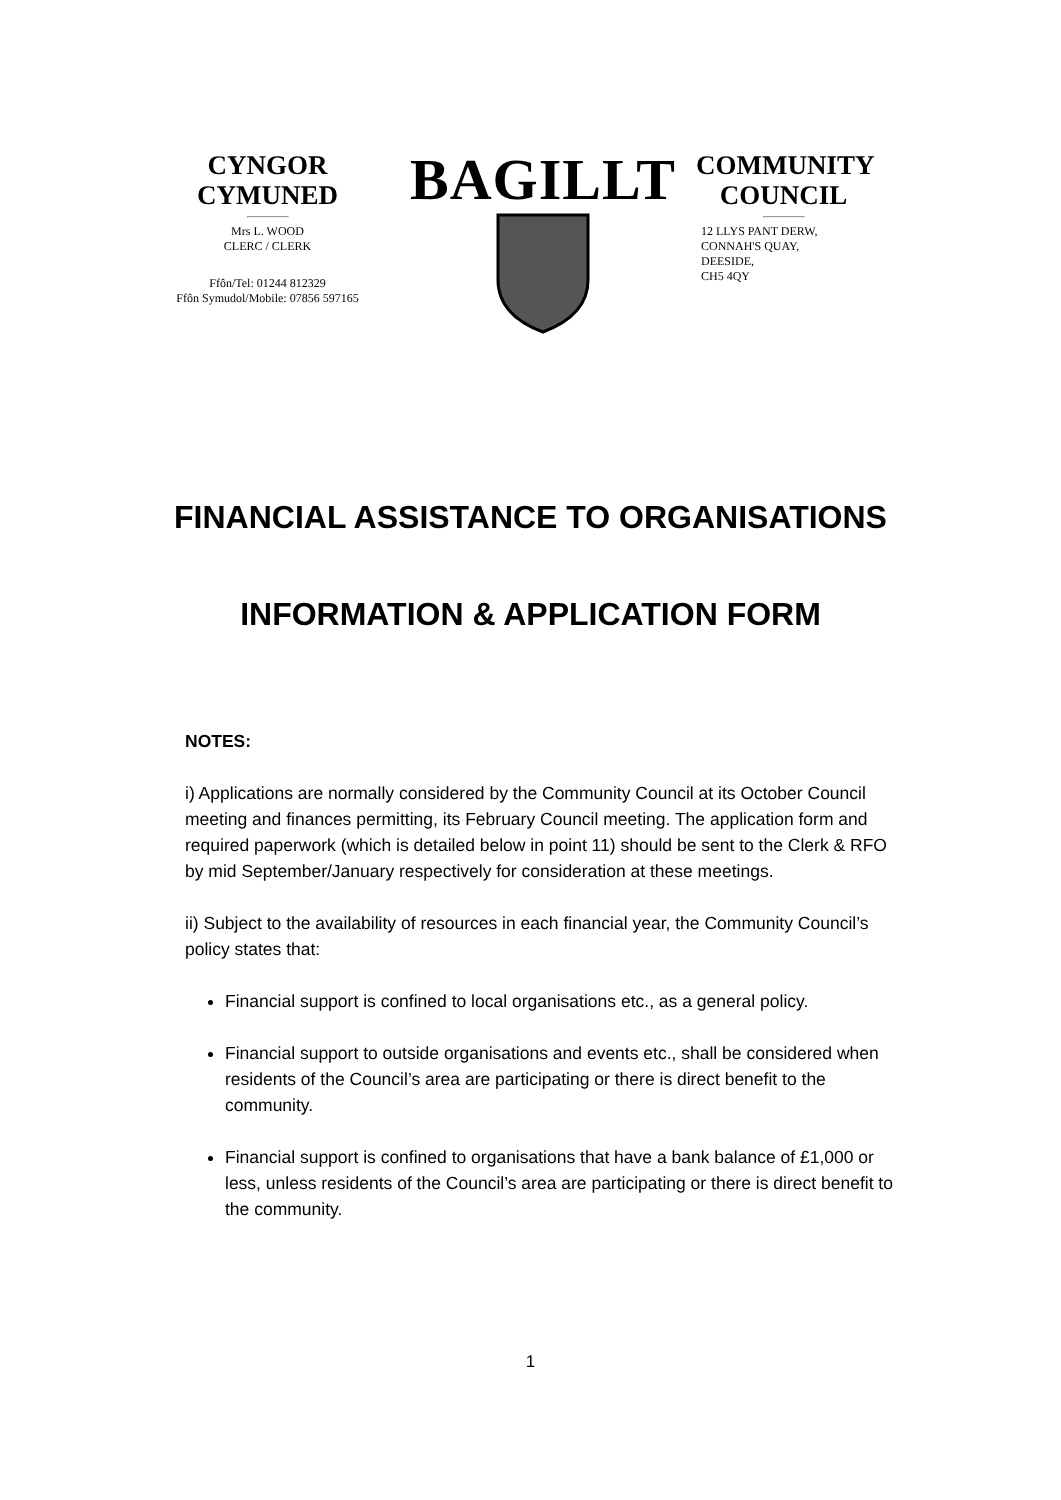CYNGOR
CYMUNED
Mrs L. WOOD
CLERC / CLERK
Ffôn/Tel: 01244 812329
Ffôn Symudol/Mobile: 07856 597165
BAGILLT
COMMUNITY
COUNCIL
12 LLYS PANT DERW,
CONNAH'S QUAY,
DEESIDE,
CH5 4QY
FINANCIAL ASSISTANCE TO ORGANISATIONS
INFORMATION & APPLICATION FORM
NOTES:
i) Applications are normally considered by the Community Council at its October Council meeting and finances permitting, its February Council meeting. The application form and required paperwork (which is detailed below in point 11) should be sent to the Clerk & RFO by mid September/January respectively for consideration at these meetings.
ii) Subject to the availability of resources in each financial year, the Community Council’s policy states that:
Financial support is confined to local organisations etc., as a general policy.
Financial support to outside organisations and events etc., shall be considered when residents of the Council’s area are participating or there is direct benefit to the community.
Financial support is confined to organisations that have a bank balance of £1,000 or less, unless residents of the Council’s area are participating or there is direct benefit to the community.
1